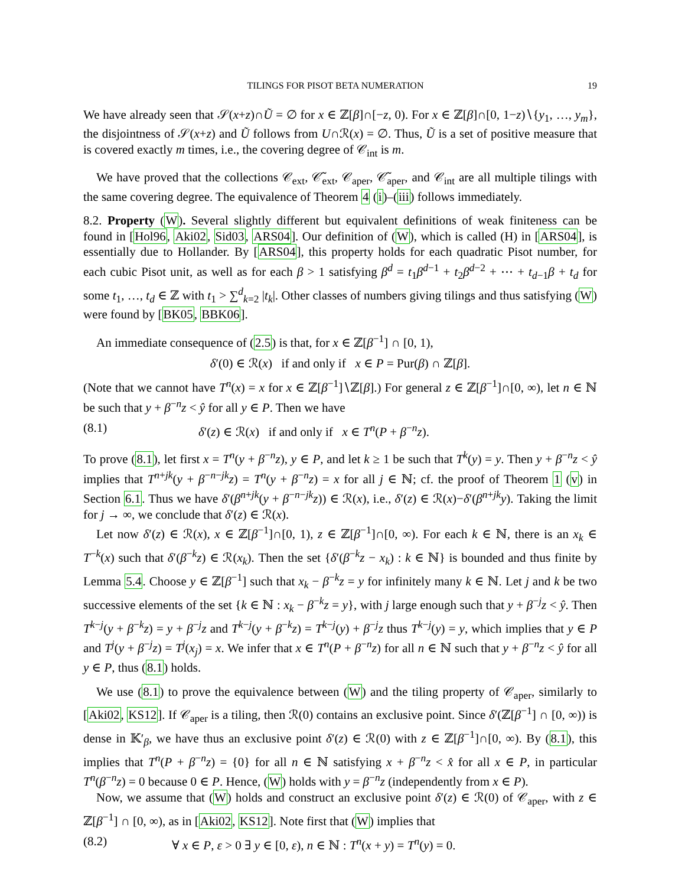TILINGS FOR PISOT BETA NUMERATION 19
We have already seen that 𝒮(x+z)∩Ũ = ∅ for x ∈ ℤ[β]∩[−z, 0). For x ∈ ℤ[β]∩[0, 1−z)∖{y<sub>1</sub>, …, y<sub>m</sub>}, the disjointness of 𝒮(x+z) and Ũ follows from U∩ℛ(x) = ∅. Thus, Ũ is a set of positive measure that is covered exactly m times, i.e., the covering degree of 𝒞<sub>int</sub> is m.
We have proved that the collections 𝒞<sub>ext</sub>, 𝒞̃<sub>ext</sub>, 𝒞<sub>aper</sub>, 𝒞̃<sub>aper</sub>, and 𝒞<sub>int</sub> are all multiple tilings with the same covering degree. The equivalence of Theorem 4 (i)–(iii) follows immediately.
8.2. Property (W). Several slightly different but equivalent definitions of weak finiteness can be found in [Hol96, Aki02, Sid03, ARS04]. Our definition of (W), which is called (H) in [ARS04], is essentially due to Hollander. By [ARS04], this property holds for each quadratic Pisot number, for each cubic Pisot unit, as well as for each β > 1 satisfying β<sup>d</sup> = t<sub>1</sub>β<sup>d−1</sup> + t<sub>2</sub>β<sup>d−2</sup> + ⋯ + t<sub>d−1</sub>β + t<sub>d</sub> for some t<sub>1</sub>, …, t<sub>d</sub> ∈ ℤ with t<sub>1</sub> > ∑<sup>d</sup><sub>k=2</sub> |t<sub>k</sub>|. Other classes of numbers giving tilings and thus satisfying (W) were found by [BK05, BBK06].
An immediate consequence of (2.5) is that, for x ∈ ℤ[β<sup>−1</sup>] ∩ [0, 1),
δ′(0) ∈ ℛ(x) if and only if x ∈ P = Pur(β) ∩ ℤ[β].
(Note that we cannot have T<sup>n</sup>(x) = x for x ∈ ℤ[β<sup>−1</sup>]∖ℤ[β].) For general z ∈ ℤ[β<sup>−1</sup>]∩[0, ∞), let n ∈ ℕ be such that y + β<sup>−n</sup>z < ŷ for all y ∈ P. Then we have
(8.1) δ′(z) ∈ ℛ(x) if and only if x ∈ T<sup>n</sup>(P + β<sup>−n</sup>z).
To prove (8.1), let first x = T<sup>n</sup>(y + β<sup>−n</sup>z), y ∈ P, and let k ≥ 1 be such that T<sup>k</sup>(y) = y. Then y + β<sup>−n</sup>z < ŷ implies that T<sup>n+jk</sup>(y + β<sup>−n−jk</sup>z) = T<sup>n</sup>(y + β<sup>−n</sup>z) = x for all j ∈ ℕ; cf. the proof of Theorem 1 (v) in Section 6.1. Thus we have δ′(β<sup>n+jk</sup>(y + β<sup>−n−jk</sup>z)) ∈ ℛ(x), i.e., δ′(z) ∈ ℛ(x)−δ′(β<sup>n+jk</sup>y). Taking the limit for j → ∞, we conclude that δ′(z) ∈ ℛ(x).
Let now δ′(z) ∈ ℛ(x), x ∈ ℤ[β<sup>−1</sup>]∩[0, 1), z ∈ ℤ[β<sup>−1</sup>]∩[0, ∞). For each k ∈ ℕ, there is an x<sub>k</sub> ∈ T<sup>−k</sup>(x) such that δ′(β<sup>−k</sup>z) ∈ ℛ(x<sub>k</sub>). Then the set {δ′(β<sup>−k</sup>z − x<sub>k</sub>) : k ∈ ℕ} is bounded and thus finite by Lemma 5.4. Choose y ∈ ℤ[β<sup>−1</sup>] such that x<sub>k</sub> − β<sup>−k</sup>z = y for infinitely many k ∈ ℕ. Let j and k be two successive elements of the set {k ∈ ℕ : x<sub>k</sub> − β<sup>−k</sup>z = y}, with j large enough such that y + β<sup>−j</sup>z < ŷ. Then T<sup>k−j</sup>(y + β<sup>−k</sup>z) = y + β<sup>−j</sup>z and T<sup>k−j</sup>(y + β<sup>−k</sup>z) = T<sup>k−j</sup>(y) + β<sup>−j</sup>z thus T<sup>k−j</sup>(y) = y, which implies that y ∈ P and T<sup>j</sup>(y + β<sup>−j</sup>z) = T<sup>j</sup>(x<sub>j</sub>) = x. We infer that x ∈ T<sup>n</sup>(P + β<sup>−n</sup>z) for all n ∈ ℕ such that y + β<sup>−n</sup>z < ŷ for all y ∈ P, thus (8.1) holds.
We use (8.1) to prove the equivalence between (W) and the tiling property of 𝒞<sub>aper</sub>, similarly to [Aki02, KS12]. If 𝒞<sub>aper</sub> is a tiling, then ℛ(0) contains an exclusive point. Since δ′(ℤ[β<sup>−1</sup>] ∩ [0, ∞)) is dense in 𝕂′<sub>β</sub>, we have thus an exclusive point δ′(z) ∈ ℛ(0) with z ∈ ℤ[β<sup>−1</sup>]∩[0, ∞). By (8.1), this implies that T<sup>n</sup>(P + β<sup>−n</sup>z) = {0} for all n ∈ ℕ satisfying x + β<sup>−n</sup>z < x̂ for all x ∈ P, in particular T<sup>n</sup>(β<sup>−n</sup>z) = 0 because 0 ∈ P. Hence, (W) holds with y = β<sup>−n</sup>z (independently from x ∈ P).
Now, we assume that (W) holds and construct an exclusive point δ′(z) ∈ ℛ(0) of 𝒞<sub>aper</sub>, with z ∈ ℤ[β<sup>−1</sup>] ∩ [0, ∞), as in [Aki02, KS12]. Note first that (W) implies that
(8.2) ∀ x ∈ P, ε > 0 ∃ y ∈ [0, ε), n ∈ ℕ : T<sup>n</sup>(x + y) = T<sup>n</sup>(y) = 0.